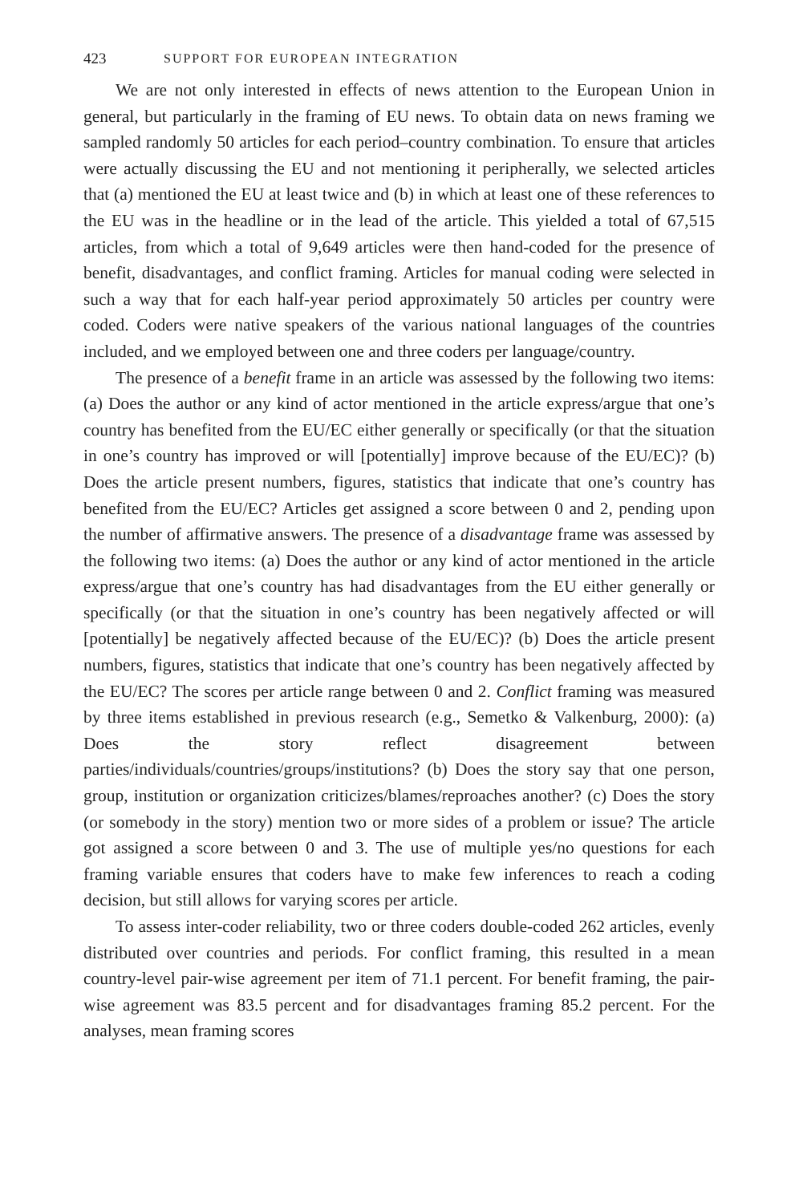423 SUPPORT FOR EUROPEAN INTEGRATION
We are not only interested in effects of news attention to the European Union in general, but particularly in the framing of EU news. To obtain data on news framing we sampled randomly 50 articles for each period–country combination. To ensure that articles were actually discussing the EU and not mentioning it peripherally, we selected articles that (a) mentioned the EU at least twice and (b) in which at least one of these references to the EU was in the headline or in the lead of the article. This yielded a total of 67,515 articles, from which a total of 9,649 articles were then hand-coded for the presence of benefit, disadvantages, and conflict framing. Articles for manual coding were selected in such a way that for each half-year period approximately 50 articles per country were coded. Coders were native speakers of the various national languages of the countries included, and we employed between one and three coders per language/country.
The presence of a benefit frame in an article was assessed by the following two items: (a) Does the author or any kind of actor mentioned in the article express/argue that one’s country has benefited from the EU/EC either generally or specifically (or that the situation in one’s country has improved or will [potentially] improve because of the EU/EC)? (b) Does the article present numbers, figures, statistics that indicate that one’s country has benefited from the EU/EC? Articles get assigned a score between 0 and 2, pending upon the number of affirmative answers. The presence of a disadvantage frame was assessed by the following two items: (a) Does the author or any kind of actor mentioned in the article express/argue that one’s country has had disadvantages from the EU either generally or specifically (or that the situation in one’s country has been negatively affected or will [potentially] be negatively affected because of the EU/EC)? (b) Does the article present numbers, figures, statistics that indicate that one’s country has been negatively affected by the EU/EC? The scores per article range between 0 and 2. Conflict framing was measured by three items established in previous research (e.g., Semetko & Valkenburg, 2000): (a) Does the story reflect disagreement between parties/individuals/countries/groups/institutions? (b) Does the story say that one person, group, institution or organization criticizes/blames/reproaches another? (c) Does the story (or somebody in the story) mention two or more sides of a problem or issue? The article got assigned a score between 0 and 3. The use of multiple yes/no questions for each framing variable ensures that coders have to make few inferences to reach a coding decision, but still allows for varying scores per article.
To assess inter-coder reliability, two or three coders double-coded 262 articles, evenly distributed over countries and periods. For conflict framing, this resulted in a mean country-level pair-wise agreement per item of 71.1 percent. For benefit framing, the pair-wise agreement was 83.5 percent and for disadvantages framing 85.2 percent. For the analyses, mean framing scores